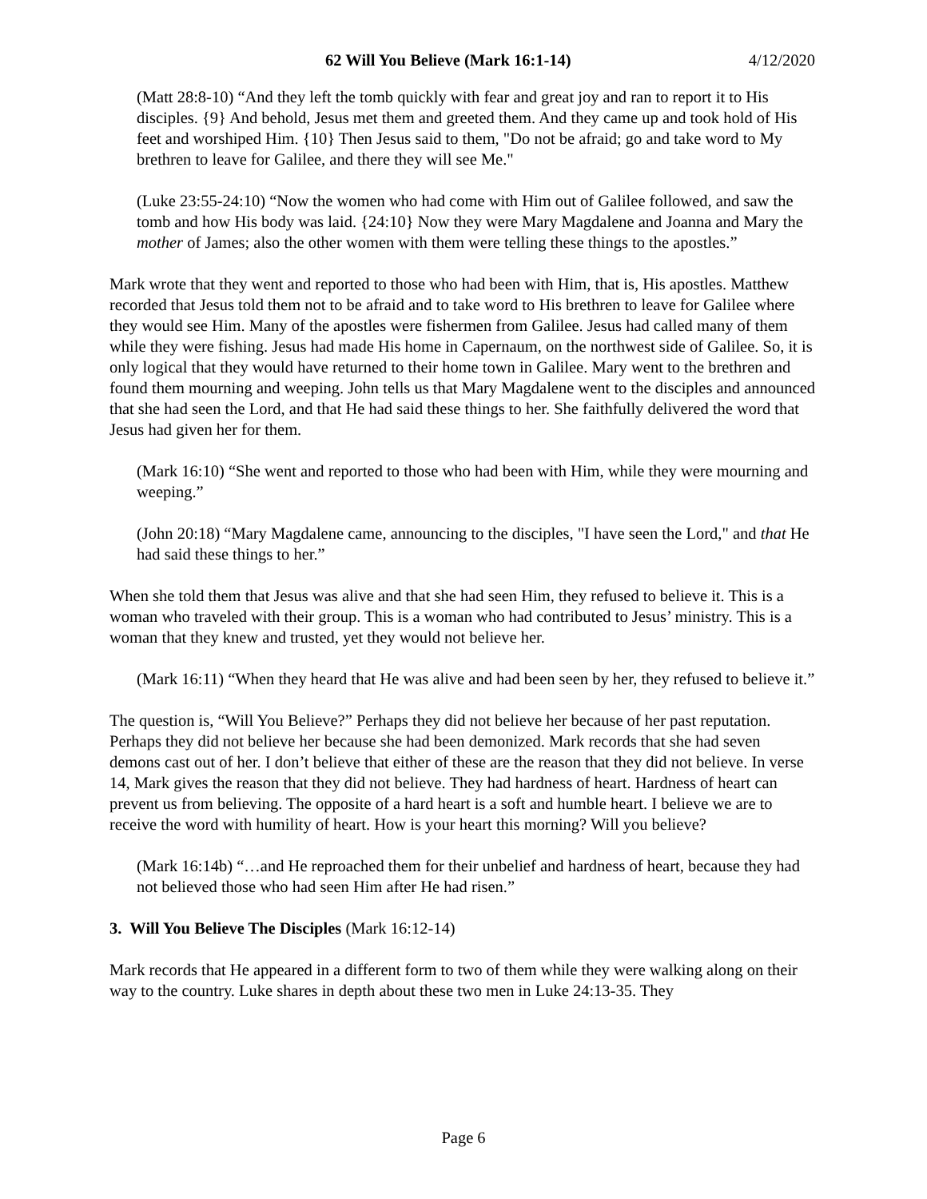62 Will You Believe (Mark 16:1-14) 4/12/2020
(Matt 28:8-10) “And they left the tomb quickly with fear and great joy and ran to report it to His disciples. {9} And behold, Jesus met them and greeted them. And they came up and took hold of His feet and worshiped Him. {10} Then Jesus said to them, "Do not be afraid; go and take word to My brethren to leave for Galilee, and there they will see Me."
(Luke 23:55-24:10) “Now the women who had come with Him out of Galilee followed, and saw the tomb and how His body was laid. {24:10} Now they were Mary Magdalene and Joanna and Mary the mother of James; also the other women with them were telling these things to the apostles.”
Mark wrote that they went and reported to those who had been with Him, that is, His apostles. Matthew recorded that Jesus told them not to be afraid and to take word to His brethren to leave for Galilee where they would see Him. Many of the apostles were fishermen from Galilee. Jesus had called many of them while they were fishing. Jesus had made His home in Capernaum, on the northwest side of Galilee. So, it is only logical that they would have returned to their home town in Galilee. Mary went to the brethren and found them mourning and weeping. John tells us that Mary Magdalene went to the disciples and announced that she had seen the Lord, and that He had said these things to her. She faithfully delivered the word that Jesus had given her for them.
(Mark 16:10) “She went and reported to those who had been with Him, while they were mourning and weeping.”
(John 20:18) “Mary Magdalene came, announcing to the disciples, "I have seen the Lord," and that He had said these things to her.”
When she told them that Jesus was alive and that she had seen Him, they refused to believe it. This is a woman who traveled with their group. This is a woman who had contributed to Jesus’ ministry. This is a woman that they knew and trusted, yet they would not believe her.
(Mark 16:11) “When they heard that He was alive and had been seen by her, they refused to believe it.”
The question is, “Will You Believe?” Perhaps they did not believe her because of her past reputation. Perhaps they did not believe her because she had been demonized. Mark records that she had seven demons cast out of her. I don’t believe that either of these are the reason that they did not believe. In verse 14, Mark gives the reason that they did not believe. They had hardness of heart. Hardness of heart can prevent us from believing. The opposite of a hard heart is a soft and humble heart. I believe we are to receive the word with humility of heart. How is your heart this morning? Will you believe?
(Mark 16:14b) “…and He reproached them for their unbelief and hardness of heart, because they had not believed those who had seen Him after He had risen.”
3. Will You Believe The Disciples (Mark 16:12-14)
Mark records that He appeared in a different form to two of them while they were walking along on their way to the country. Luke shares in depth about these two men in Luke 24:13-35. They
Page 6